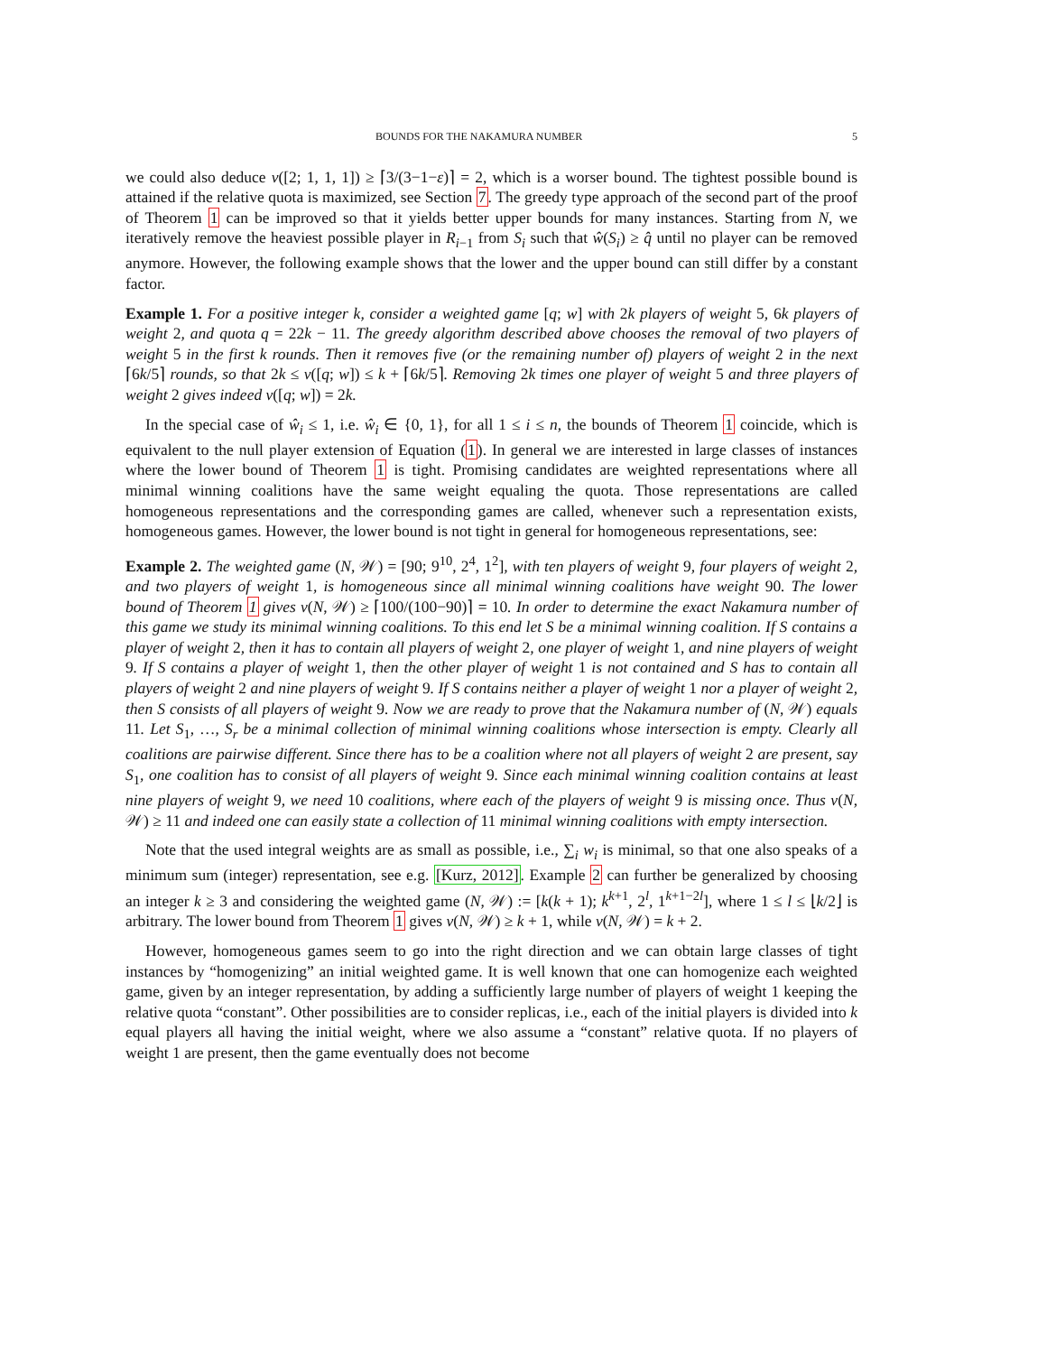BOUNDS FOR THE NAKAMURA NUMBER 5
we could also deduce ν([2; 1, 1, 1]) ≥ ⌈3/(3−1−ε)⌉ = 2, which is a worser bound. The tightest possible bound is attained if the relative quota is maximized, see Section 7. The greedy type approach of the second part of the proof of Theorem 1 can be improved so that it yields better upper bounds for many instances. Starting from N, we iteratively remove the heaviest possible player in R<sub>i−1</sub> from S<sub>i</sub> such that ŵ(S<sub>i</sub>) ≥ q̂ until no player can be removed anymore. However, the following example shows that the lower and the upper bound can still differ by a constant factor.
Example 1. For a positive integer k, consider a weighted game [q; w] with 2k players of weight 5, 6k players of weight 2, and quota q = 22k − 11. The greedy algorithm described above chooses the removal of two players of weight 5 in the first k rounds. Then it removes five (or the remaining number of) players of weight 2 in the next ⌈6k/5⌉ rounds, so that 2k ≤ ν([q; w]) ≤ k + ⌈6k/5⌉. Removing 2k times one player of weight 5 and three players of weight 2 gives indeed ν([q; w]) = 2k.
In the special case of ŵ<sub>i</sub> ≤ 1, i.e. ŵ<sub>i</sub> ∈ {0, 1}, for all 1 ≤ i ≤ n, the bounds of Theorem 1 coincide, which is equivalent to the null player extension of Equation (1). In general we are interested in large classes of instances where the lower bound of Theorem 1 is tight. Promising candidates are weighted representations where all minimal winning coalitions have the same weight equaling the quota. Those representations are called homogeneous representations and the corresponding games are called, whenever such a representation exists, homogeneous games. However, the lower bound is not tight in general for homogeneous representations, see:
Example 2. The weighted game (N, 𝒲) = [90; 9<sup>10</sup>, 2<sup>4</sup>, 1<sup>2</sup>], with ten players of weight 9, four players of weight 2, and two players of weight 1, is homogeneous since all minimal winning coalitions have weight 90. The lower bound of Theorem 1 gives ν(N, 𝒲) ≥ ⌈100/(100−90)⌉ = 10. In order to determine the exact Nakamura number of this game we study its minimal winning coalitions. To this end let S be a minimal winning coalition. If S contains a player of weight 2, then it has to contain all players of weight 2, one player of weight 1, and nine players of weight 9. If S contains a player of weight 1, then the other player of weight 1 is not contained and S has to contain all players of weight 2 and nine players of weight 9. If S contains neither a player of weight 1 nor a player of weight 2, then S consists of all players of weight 9. Now we are ready to prove that the Nakamura number of (N, 𝒲) equals 11. Let S<sub>1</sub>, …, S<sub>r</sub> be a minimal collection of minimal winning coalitions whose intersection is empty. Clearly all coalitions are pairwise different. Since there has to be a coalition where not all players of weight 2 are present, say S<sub>1</sub>, one coalition has to consist of all players of weight 9. Since each minimal winning coalition contains at least nine players of weight 9, we need 10 coalitions, where each of the players of weight 9 is missing once. Thus ν(N, 𝒲) ≥ 11 and indeed one can easily state a collection of 11 minimal winning coalitions with empty intersection.
Note that the used integral weights are as small as possible, i.e., ∑<sub>i</sub> w<sub>i</sub> is minimal, so that one also speaks of a minimum sum (integer) representation, see e.g. [Kurz, 2012]. Example 2 can further be generalized by choosing an integer k ≥ 3 and considering the weighted game (N, 𝒲) := [k(k + 1); k<sup>k+1</sup>, 2<sup>l</sup>, 1<sup>k+1−2l</sup>], where 1 ≤ l ≤ ⌊k/2⌋ is arbitrary. The lower bound from Theorem 1 gives ν(N, 𝒲) ≥ k + 1, while ν(N, 𝒲) = k + 2.
However, homogeneous games seem to go into the right direction and we can obtain large classes of tight instances by “homogenizing” an initial weighted game. It is well known that one can homogenize each weighted game, given by an integer representation, by adding a sufficiently large number of players of weight 1 keeping the relative quota “constant”. Other possibilities are to consider replicas, i.e., each of the initial players is divided into k equal players all having the initial weight, where we also assume a “constant” relative quota. If no players of weight 1 are present, then the game eventually does not become